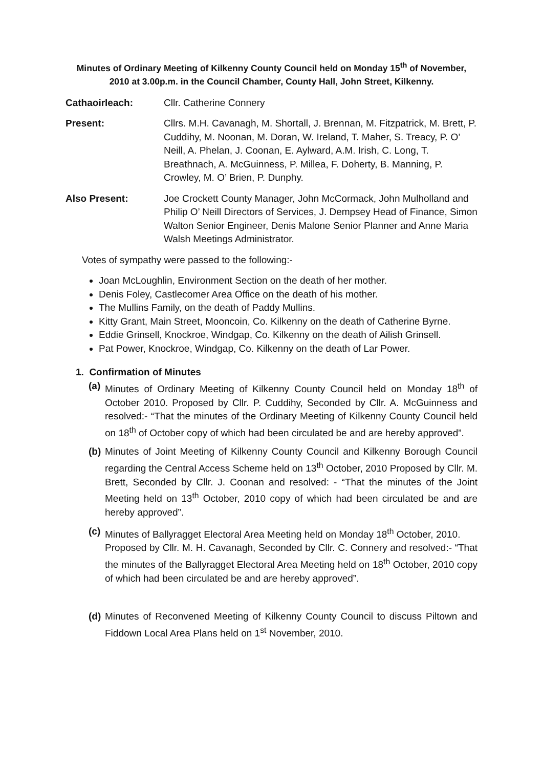Minutes of Ordinary Meeting of Kilkenny County Council held on Monday 15<sup>th</sup> of November, 2010 at 3.00p.m. in the Council Chamber, County Hall, John Street, Kilkenny.
Cathaoirleach: Cllr. Catherine Connery
Present: Cllrs. M.H. Cavanagh, M. Shortall, J. Brennan, M. Fitzpatrick, M. Brett, P. Cuddihy, M. Noonan, M. Doran, W. Ireland, T. Maher, S. Treacy, P. O’ Neill, A. Phelan, J. Coonan, E. Aylward, A.M. Irish, C. Long, T. Breathnach, A. McGuinness, P. Millea, F. Doherty, B. Manning, P. Crowley, M. O’ Brien, P. Dunphy.
Also Present: Joe Crockett County Manager, John McCormack, John Mulholland and Philip O’ Neill Directors of Services, J. Dempsey Head of Finance, Simon Walton Senior Engineer, Denis Malone Senior Planner and Anne Maria Walsh Meetings Administrator.
Votes of sympathy were passed to the following:-
Joan McLoughlin, Environment Section on the death of her mother.
Denis Foley, Castlecomer Area Office on the death of his mother.
The Mullins Family, on the death of Paddy Mullins.
Kitty Grant, Main Street, Mooncoin, Co. Kilkenny on the death of Catherine Byrne.
Eddie Grinsell, Knockroe, Windgap, Co. Kilkenny on the death of Ailish Grinsell.
Pat Power, Knockroe, Windgap, Co. Kilkenny on the death of Lar Power.
1. Confirmation of Minutes
(a)
Minutes of Ordinary Meeting of Kilkenny County Council held on Monday 18<sup>th</sup> of October 2010. Proposed by Cllr. P. Cuddihy, Seconded by Cllr. A. McGuinness and resolved:- “That the minutes of the Ordinary Meeting of Kilkenny County Council held on 18<sup>th</sup> of October copy of which had been circulated be and are hereby approved”.
(b)
Minutes of Joint Meeting of Kilkenny County Council and Kilkenny Borough Council regarding the Central Access Scheme held on 13<sup>th</sup> October, 2010 Proposed by Cllr. M. Brett, Seconded by Cllr. J. Coonan and resolved: - “That the minutes of the Joint Meeting held on 13<sup>th</sup> October, 2010 copy of which had been circulated be and are hereby approved”.
(c)
Minutes of Ballyragget Electoral Area Meeting held on Monday 18<sup>th</sup> October, 2010.
Proposed by Cllr. M. H. Cavanagh, Seconded by Cllr. C. Connery and resolved:- “That the minutes of the Ballyragget Electoral Area Meeting held on 18<sup>th</sup> October, 2010 copy of which had been circulated be and are hereby approved”.
(d)
Minutes of Reconvened Meeting of Kilkenny County Council to discuss Piltown and Fiddown Local Area Plans held on 1<sup>st</sup> November, 2010.